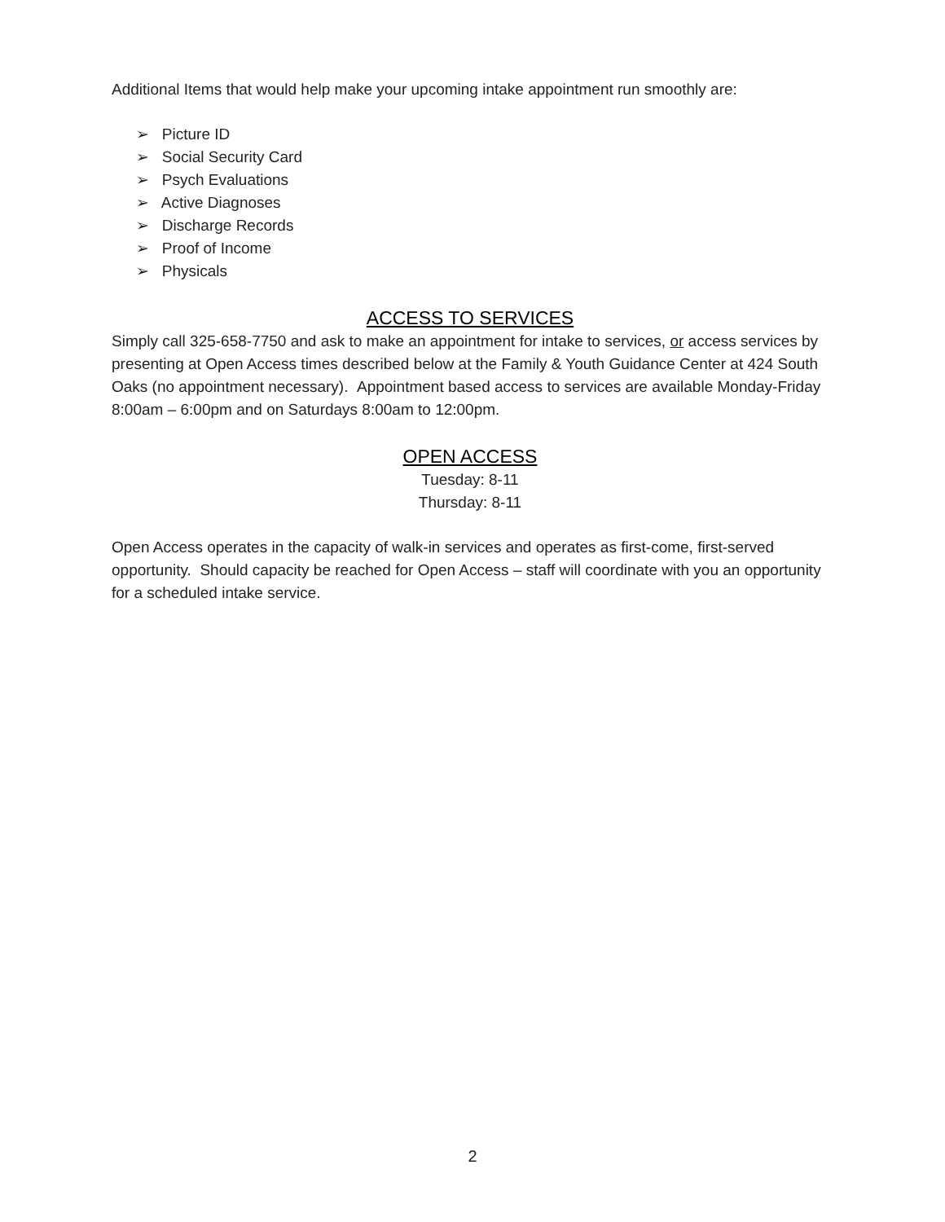Additional Items that would help make your upcoming intake appointment run smoothly are:
➢ Picture ID
➢ Social Security Card
➢ Psych Evaluations
➢ Active Diagnoses
➢ Discharge Records
➢ Proof of Income
➢ Physicals
ACCESS TO SERVICES
Simply call 325-658-7750 and ask to make an appointment for intake to services, or access services by presenting at Open Access times described below at the Family & Youth Guidance Center at 424 South Oaks (no appointment necessary). Appointment based access to services are available Monday-Friday 8:00am – 6:00pm and on Saturdays 8:00am to 12:00pm.
OPEN ACCESS
Tuesday: 8-11
Thursday: 8-11
Open Access operates in the capacity of walk-in services and operates as first-come, first-served opportunity. Should capacity be reached for Open Access – staff will coordinate with you an opportunity for a scheduled intake service.
2